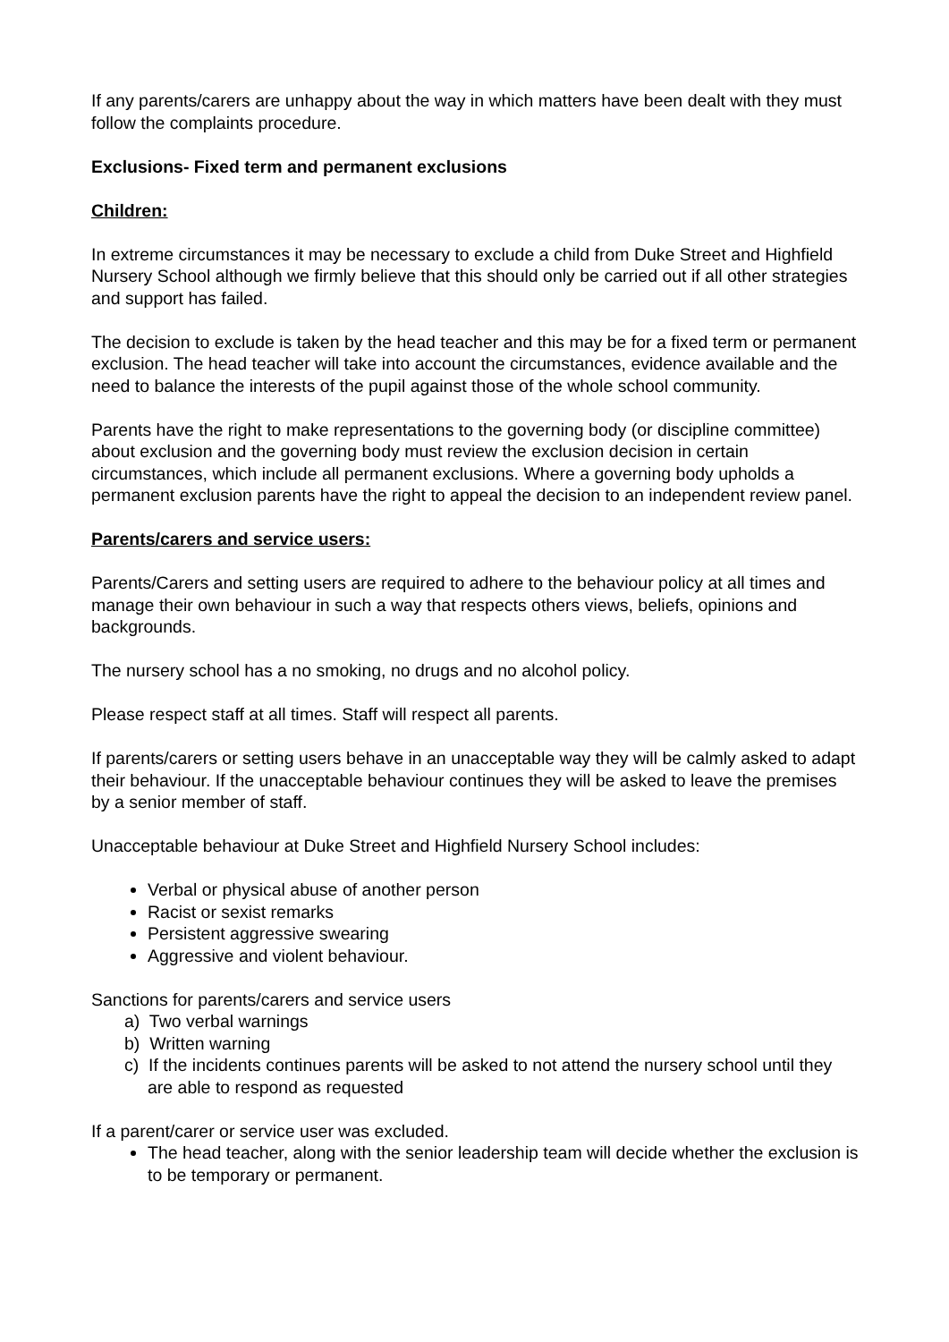If any parents/carers are unhappy about the way in which matters have been dealt with they must follow the complaints procedure.
Exclusions- Fixed term and permanent exclusions
Children:
In extreme circumstances it may be necessary to exclude a child from Duke Street and Highfield Nursery School although we firmly believe that this should only be carried out if all other strategies and support has failed.
The decision to exclude is taken by the head teacher and this may be for a fixed term or permanent exclusion. The head teacher will take into account the circumstances, evidence available and the need to balance the interests of the pupil against those of the whole school community.
Parents have the right to make representations to the governing body (or discipline committee) about exclusion and the governing body must review the exclusion decision in certain circumstances, which include all permanent exclusions. Where a governing body upholds a permanent exclusion parents have the right to appeal the decision to an independent review panel.
Parents/carers and service users:
Parents/Carers and setting users are required to adhere to the behaviour policy at all times and manage their own behaviour in such a way that respects others views, beliefs, opinions and backgrounds.
The nursery school has a no smoking, no drugs and no alcohol policy.
Please respect staff at all times. Staff will respect all parents.
If parents/carers or setting users behave in an unacceptable way they will be calmly asked to adapt their behaviour. If the unacceptable behaviour continues they will be asked to leave the premises by a senior member of staff.
Unacceptable behaviour at Duke Street and Highfield Nursery School includes:
Verbal or physical abuse of another person
Racist or sexist remarks
Persistent aggressive swearing
Aggressive and violent behaviour.
Sanctions for parents/carers and service users
a) Two verbal warnings
b) Written warning
c) If the incidents continues parents will be asked to not attend the nursery school until they are able to respond as requested
If a parent/carer or service user was excluded.
The head teacher, along with the senior leadership team will decide whether the exclusion is to be temporary or permanent.